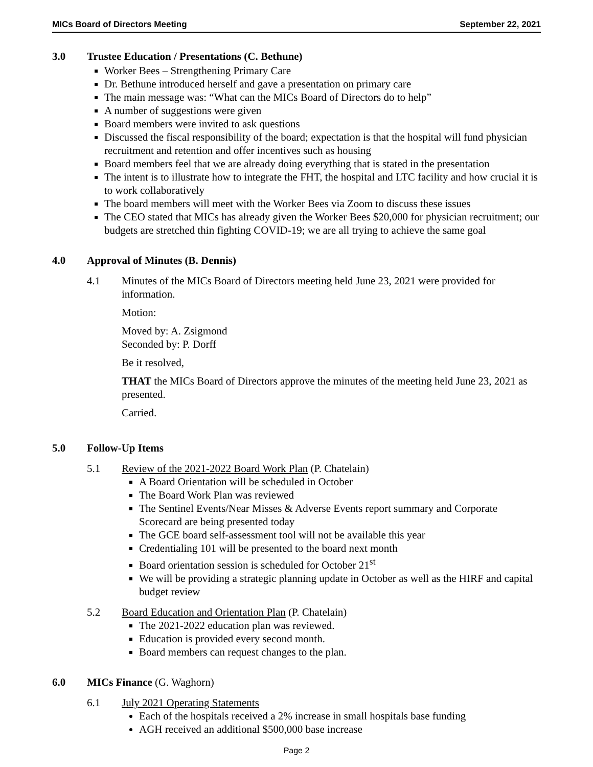MICs Board of Directors Meeting September 22, 2021
3.0 Trustee Education / Presentations (C. Bethune)
Worker Bees – Strengthening Primary Care
Dr. Bethune introduced herself and gave a presentation on primary care
The main message was: “What can the MICs Board of Directors do to help”
A number of suggestions were given
Board members were invited to ask questions
Discussed the fiscal responsibility of the board; expectation is that the hospital will fund physician recruitment and retention and offer incentives such as housing
Board members feel that we are already doing everything that is stated in the presentation
The intent is to illustrate how to integrate the FHT, the hospital and LTC facility and how crucial it is to work collaboratively
The board members will meet with the Worker Bees via Zoom to discuss these issues
The CEO stated that MICs has already given the Worker Bees $20,000 for physician recruitment; our budgets are stretched thin fighting COVID-19; we are all trying to achieve the same goal
4.0 Approval of Minutes (B. Dennis)
4.1
Minutes of the MICs Board of Directors meeting held June 23, 2021 were provided for information.
Motion:
Moved by: A. Zsigmond
Seconded by: P. Dorff
Be it resolved,
THAT the MICs Board of Directors approve the minutes of the meeting held June 23, 2021 as presented.
Carried.
5.0 Follow-Up Items
5.1 Review of the 2021-2022 Board Work Plan (P. Chatelain)
A Board Orientation will be scheduled in October
The Board Work Plan was reviewed
The Sentinel Events/Near Misses & Adverse Events report summary and Corporate Scorecard are being presented today
The GCE board self-assessment tool will not be available this year
Credentialing 101 will be presented to the board next month
Board orientation session is scheduled for October 21<sup>st</sup>
We will be providing a strategic planning update in October as well as the HIRF and capital budget review
5.2 Board Education and Orientation Plan (P. Chatelain)
The 2021-2022 education plan was reviewed.
Education is provided every second month.
Board members can request changes to the plan.
6.0 MICs Finance (G. Waghorn)
6.1 July 2021 Operating Statements
Each of the hospitals received a 2% increase in small hospitals base funding
AGH received an additional $500,000 base increase
Page 2